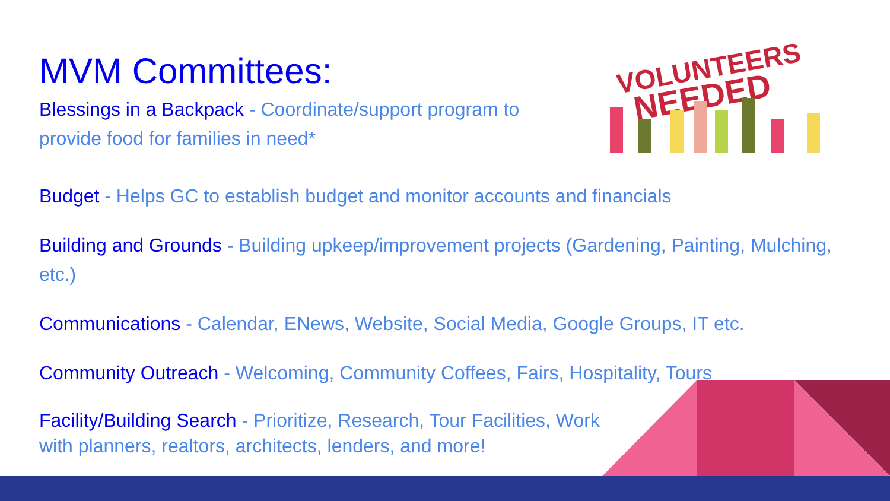VOLUNTEERS
NEEDED
MVM Committees:
Blessings in a Backpack - Coordinate/support program to provide food for families in need*
Budget - Helps GC to establish budget and monitor accounts and financials
Building and Grounds - Building upkeep/improvement projects (Gardening, Painting, Mulching, etc.)
Communications - Calendar, ENews, Website, Social Media, Google Groups, IT etc.
Community Outreach - Welcoming, Community Coffees, Fairs, Hospitality, Tours
Facility/Building Search - Prioritize, Research, Tour Facilities, Work
with planners, realtors, architects, lenders, and more!